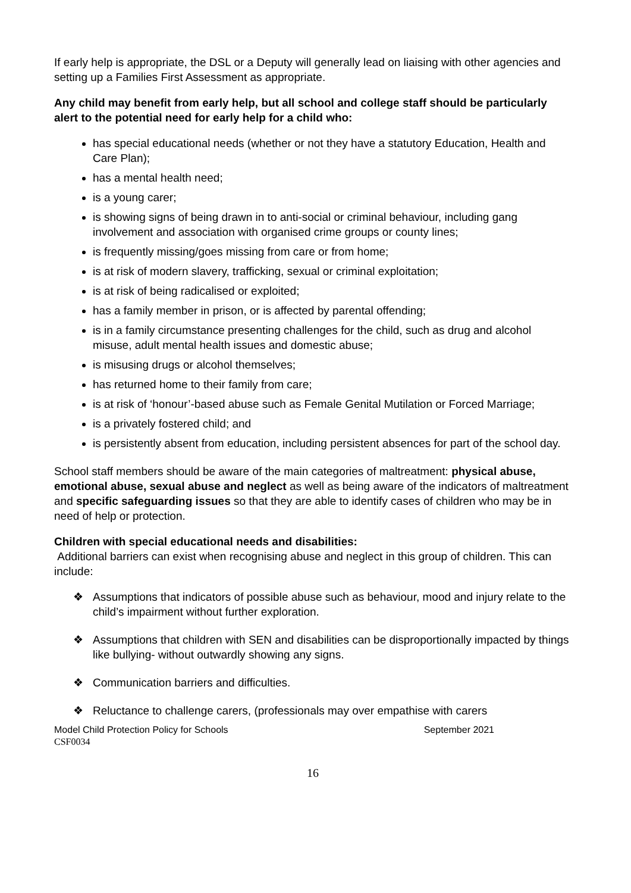If early help is appropriate, the DSL or a Deputy will generally lead on liaising with other agencies and setting up a Families First Assessment as appropriate.
Any child may benefit from early help, but all school and college staff should be particularly alert to the potential need for early help for a child who:
has special educational needs (whether or not they have a statutory Education, Health and Care Plan);
has a mental health need;
is a young carer;
is showing signs of being drawn in to anti-social or criminal behaviour, including gang involvement and association with organised crime groups or county lines;
is frequently missing/goes missing from care or from home;
is at risk of modern slavery, trafficking, sexual or criminal exploitation;
is at risk of being radicalised or exploited;
has a family member in prison, or is affected by parental offending;
is in a family circumstance presenting challenges for the child, such as drug and alcohol misuse, adult mental health issues and domestic abuse;
is misusing drugs or alcohol themselves;
has returned home to their family from care;
is at risk of ‘honour’-based abuse such as Female Genital Mutilation or Forced Marriage;
is a privately fostered child; and
is persistently absent from education, including persistent absences for part of the school day.
School staff members should be aware of the main categories of maltreatment: physical abuse, emotional abuse, sexual abuse and neglect as well as being aware of the indicators of maltreatment and specific safeguarding issues so that they are able to identify cases of children who may be in need of help or protection.
Children with special educational needs and disabilities:
Additional barriers can exist when recognising abuse and neglect in this group of children. This can include:
❖ Assumptions that indicators of possible abuse such as behaviour, mood and injury relate to the child’s impairment without further exploration.
❖ Assumptions that children with SEN and disabilities can be disproportionally impacted by things like bullying- without outwardly showing any signs.
❖ Communication barriers and difficulties.
❖ Reluctance to challenge carers, (professionals may over empathise with carers
September 2021 Model Child Protection Policy for Schools
CSF0034
16